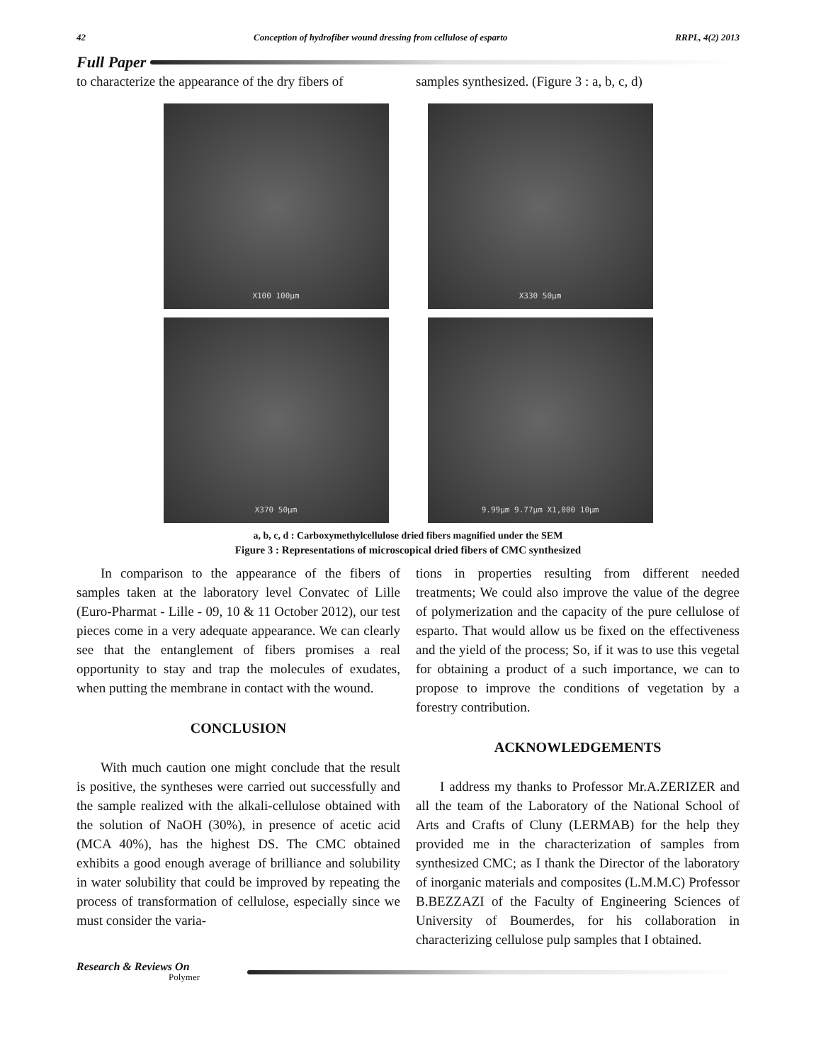42 Conception of hydrofiber wound dressing from cellulose of esparto RRPL, 4(2) 2013
Full Paper
to characterize the appearance of the dry fibers of
samples synthesized. (Figure 3 : a, b, c, d)
X100 100µm
X330 50µm
X370 50µm
9.99µm 9.77µm X1,000 10µm
a, b, c, d : Carboxymethylcellulose dried fibers magnified under the SEM
Figure 3 : Representations of microscopical dried fibers of CMC synthesized
In comparison to the appearance of the fibers of samples taken at the laboratory level Convatec of Lille (Euro-Pharmat - Lille - 09, 10 & 11 October 2012), our test pieces come in a very adequate appearance. We can clearly see that the entanglement of fibers promises a real opportunity to stay and trap the molecules of exudates, when putting the membrane in contact with the wound.
CONCLUSION
With much caution one might conclude that the result is positive, the syntheses were carried out successfully and the sample realized with the alkali-cellulose obtained with the solution of NaOH (30%), in presence of acetic acid (MCA 40%), has the highest DS. The CMC obtained exhibits a good enough average of brilliance and solubility in water solubility that could be improved by repeating the process of transformation of cellulose, especially since we must consider the varia-
tions in properties resulting from different needed treatments; We could also improve the value of the degree of polymerization and the capacity of the pure cellulose of esparto. That would allow us be fixed on the effectiveness and the yield of the process; So, if it was to use this vegetal for obtaining a product of a such importance, we can to propose to improve the conditions of vegetation by a forestry contribution.
ACKNOWLEDGEMENTS
I address my thanks to Professor Mr.A.ZERIZER and all the team of the Laboratory of the National School of Arts and Crafts of Cluny (LERMAB) for the help they provided me in the characterization of samples from synthesized CMC; as I thank the Director of the laboratory of inorganic materials and composites (L.M.M.C) Professor B.BEZZAZI of the Faculty of Engineering Sciences of University of Boumerdes, for his collaboration in characterizing cellulose pulp samples that I obtained.
Research & Reviews On
Polymer